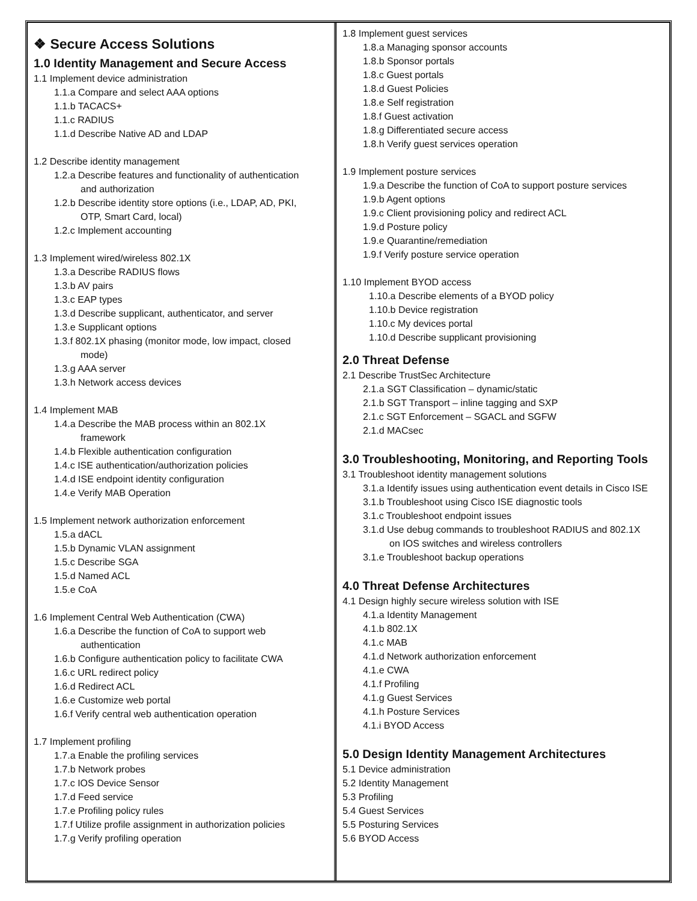| ❖ Secure Access Solutions 1.0 Identity Management and Secure Access 1.1 Implement device administration 1.1.a Compare and select AAA options 1.1.b TACACS+ 1.1.c RADIUS 1.1.d Describe Native AD and LDAP 1.2 Describe identity management 1.2.a Describe features and functionality of authentication and authorization 1.2.b Describe identity store options (i.e., LDAP, AD, PKI, OTP, Smart Card, local) 1.2.c Implement accounting 1.3 Implement wired/wireless 802.1X 1.3.a Describe RADIUS flows 1.3.b AV pairs 1.3.c EAP types 1.3.d Describe supplicant, authenticator, and server 1.3.e Supplicant options 1.3.f 802.1X phasing (monitor mode, low impact, closed mode) 1.3.g AAA server 1.3.h Network access devices 1.4 Implement MAB 1.4.a Describe the MAB process within an 802.1X framework 1.4.b Flexible authentication configuration 1.4.c ISE authentication/authorization policies 1.4.d ISE endpoint identity configuration 1.4.e Verify MAB Operation 1.5 Implement network authorization enforcement 1.5.a dACL 1.5.b Dynamic VLAN assignment 1.5.c Describe SGA 1.5.d Named ACL 1.5.e CoA 1.6 Implement Central Web Authentication (CWA) 1.6.a Describe the function of CoA to support web authentication 1.6.b Configure authentication policy to facilitate CWA 1.6.c URL redirect policy 1.6.d Redirect ACL 1.6.e Customize web portal 1.6.f Verify central web authentication operation 1.7 Implement profiling 1.7.a Enable the profiling services 1.7.b Network probes 1.7.c IOS Device Sensor 1.7.d Feed service 1.7.e Profiling policy rules 1.7.f Utilize profile assignment in authorization policies 1.7.g Verify profiling operation | 1.8 Implement guest services 1.8.a Managing sponsor accounts 1.8.b Sponsor portals 1.8.c Guest portals 1.8.d Guest Policies 1.8.e Self registration 1.8.f Guest activation 1.8.g Differentiated secure access 1.8.h Verify guest services operation 1.9 Implement posture services 1.9.a Describe the function of CoA to support posture services 1.9.b Agent options 1.9.c Client provisioning policy and redirect ACL 1.9.d Posture policy 1.9.e Quarantine/remediation 1.9.f Verify posture service operation 1.10 Implement BYOD access 1.10.a Describe elements of a BYOD policy 1.10.b Device registration 1.10.c My devices portal 1.10.d Describe supplicant provisioning 2.0 Threat Defense 2.1 Describe TrustSec Architecture 2.1.a SGT Classification – dynamic/static 2.1.b SGT Transport – inline tagging and SXP 2.1.c SGT Enforcement – SGACL and SGFW 2.1.d MACsec 3.0 Troubleshooting, Monitoring, and Reporting Tools 3.1 Troubleshoot identity management solutions 3.1.a Identify issues using authentication event details in Cisco ISE 3.1.b Troubleshoot using Cisco ISE diagnostic tools 3.1.c Troubleshoot endpoint issues 3.1.d Use debug commands to troubleshoot RADIUS and 802.1X on IOS switches and wireless controllers 3.1.e Troubleshoot backup operations 4.0 Threat Defense Architectures 4.1 Design highly secure wireless solution with ISE 4.1.a Identity Management 4.1.b 802.1X 4.1.c MAB 4.1.d Network authorization enforcement 4.1.e CWA 4.1.f Profiling 4.1.g Guest Services 4.1.h Posture Services 4.1.i BYOD Access 5.0 Design Identity Management Architectures 5.1 Device administration 5.2 Identity Management 5.3 Profiling 5.4 Guest Services 5.5 Posturing Services 5.6 BYOD Access |